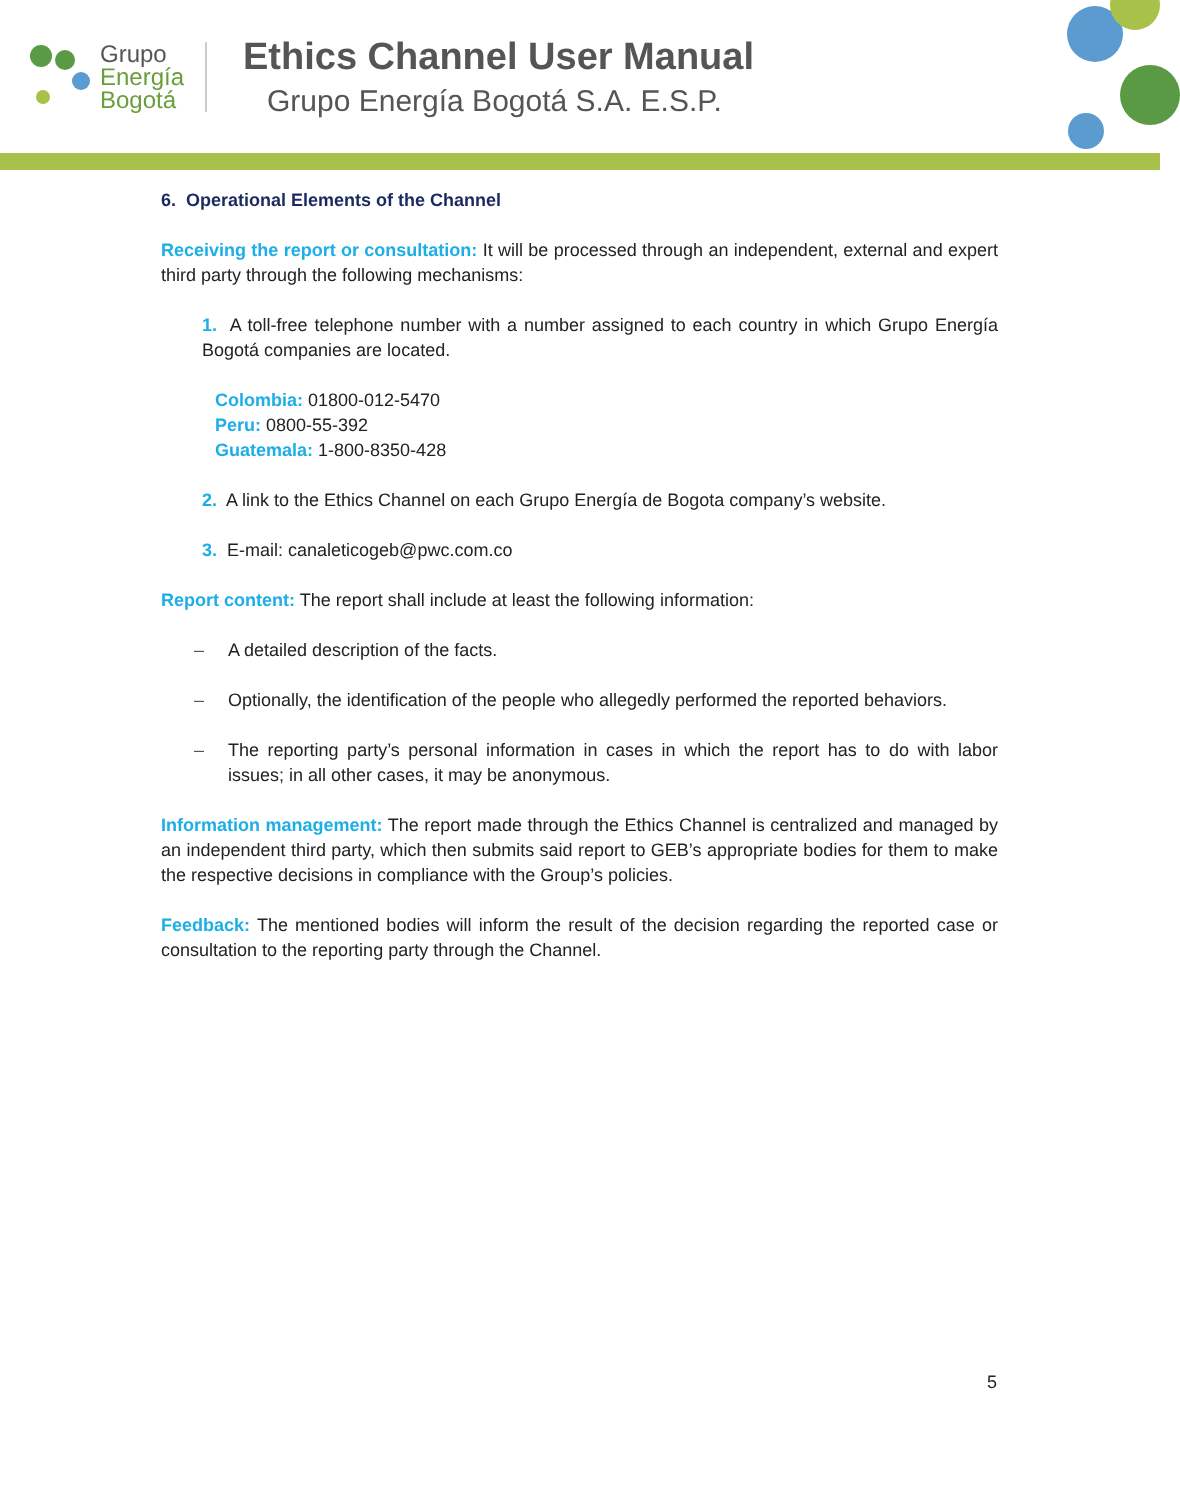Grupo
Energía
Bogotá
Ethics Channel User Manual
Grupo Energía Bogotá S.A. E.S.P.
6. Operational Elements of the Channel
Receiving the report or consultation: It will be processed through an independent, external and expert third party through the following mechanisms:
1. A toll-free telephone number with a number assigned to each country in which Grupo Energía Bogotá companies are located.
Colombia: 01800-012-5470
Peru: 0800-55-392
Guatemala: 1-800-8350-428
2. A link to the Ethics Channel on each Grupo Energía de Bogota company’s website.
3. E-mail: canaleticogeb@pwc.com.co
Report content: The report shall include at least the following information:
– A detailed description of the facts.
– Optionally, the identification of the people who allegedly performed the reported behaviors.
– The reporting party’s personal information in cases in which the report has to do with labor issues; in all other cases, it may be anonymous.
Information management: The report made through the Ethics Channel is centralized and managed by an independent third party, which then submits said report to GEB’s appropriate bodies for them to make the respective decisions in compliance with the Group’s policies.
Feedback: The mentioned bodies will inform the result of the decision regarding the reported case or consultation to the reporting party through the Channel.
5